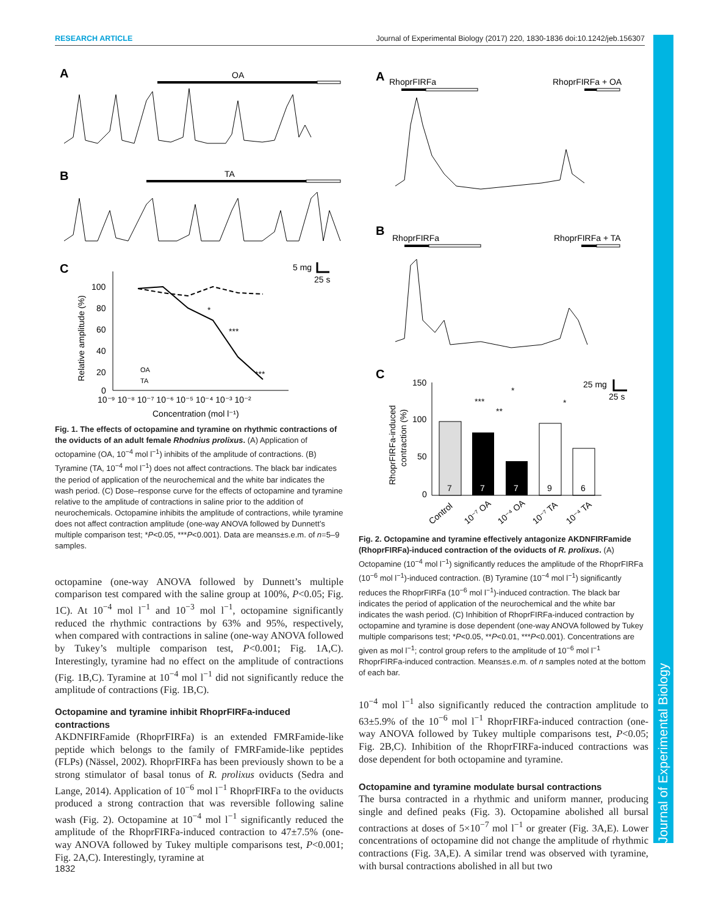RESEARCH ARTICLE Journal of Experimental Biology (2017) 220, 1830-1836 doi:10.1242/jeb.156307
Journal of Experimental Biology
A
OA
B
TA
C
5 mg
25 s
100
80
60
40
20
0
*
***
***
OA
TA
10⁻⁹ 10⁻⁸ 10⁻⁷ 10⁻⁶ 10⁻⁵ 10⁻⁴ 10⁻³ 10⁻²
Concentration (mol l⁻¹)
Relative amplitude (%)
Fig. 1. The effects of octopamine and tyramine on rhythmic contractions of the oviducts of an adult female Rhodnius prolixus. (A) Application of octopamine (OA, 10<sup>−4</sup> mol l<sup>−1</sup>) inhibits of the amplitude of contractions. (B) Tyramine (TA, 10<sup>−4</sup> mol l<sup>−1</sup>) does not affect contractions. The black bar indicates the period of application of the neurochemical and the white bar indicates the wash period. (C) Dose–response curve for the effects of octopamine and tyramine relative to the amplitude of contractions in saline prior to the addition of neurochemicals. Octopamine inhibits the amplitude of contractions, while tyramine does not affect contraction amplitude (one-way ANOVA followed by Dunnett’s multiple comparison test; *P<0.05, ***P<0.001). Data are means±s.e.m. of n=5–9 samples.
octopamine (one-way ANOVA followed by Dunnett’s multiple comparison test compared with the saline group at 100%, P<0.05; Fig. 1C). At 10<sup>−4</sup> mol l<sup>−1</sup> and 10<sup>−3</sup> mol l<sup>−1</sup>, octopamine significantly reduced the rhythmic contractions by 63% and 95%, respectively, when compared with contractions in saline (one-way ANOVA followed by Tukey’s multiple comparison test, P<0.001; Fig. 1A,C). Interestingly, tyramine had no effect on the amplitude of contractions (Fig. 1B,C). Tyramine at 10<sup>−4</sup> mol l<sup>−1</sup> did not significantly reduce the amplitude of contractions (Fig. 1B,C).
Octopamine and tyramine inhibit RhoprFIRFa-induced contractions
AKDNFIRFamide (RhoprFIRFa) is an extended FMRFamide-like peptide which belongs to the family of FMRFamide-like peptides (FLPs) (Nässel, 2002). RhoprFIRFa has been previously shown to be a strong stimulator of basal tonus of R. prolixus oviducts (Sedra and Lange, 2014). Application of 10<sup>−6</sup> mol l<sup>−1</sup> RhoprFIRFa to the oviducts produced a strong contraction that was reversible following saline wash (Fig. 2). Octopamine at 10<sup>−4</sup> mol l<sup>−1</sup> significantly reduced the amplitude of the RhoprFIRFa-induced contraction to 47±7.5% (one-way ANOVA followed by Tukey multiple comparisons test, P<0.001; Fig. 2A,C). Interestingly, tyramine at
A
RhoprFIRFa
RhoprFIRFa + OA
B
RhoprFIRFa
RhoprFIRFa + TA
C
25 mg
25 s
150
100
50
0
7
7
7
9
6
*
***
**
*
Control
10⁻⁷ OA
10⁻⁴ OA
10⁻⁷ TA
10⁻⁴ TA
RhoprFIRFa-induced
contraction (%)
Fig. 2. Octopamine and tyramine effectively antagonize AKDNFIRFamide (RhoprFIRFa)-induced contraction of the oviducts of R. prolixus. (A) Octopamine (10<sup>−4</sup> mol l<sup>−1</sup>) significantly reduces the amplitude of the RhoprFIRFa (10<sup>−6</sup> mol l<sup>−1</sup>)-induced contraction. (B) Tyramine (10<sup>−4</sup> mol l<sup>−1</sup>) significantly reduces the RhoprFIRFa (10<sup>−6</sup> mol l<sup>−1</sup>)-induced contraction. The black bar indicates the period of application of the neurochemical and the white bar indicates the wash period. (C) Inhibition of RhoprFIRFa-induced contraction by octopamine and tyramine is dose dependent (one-way ANOVA followed by Tukey multiple comparisons test; *P<0.05, **P<0.01, ***P<0.001). Concentrations are given as mol l<sup>−1</sup>; control group refers to the amplitude of 10<sup>−6</sup> mol l<sup>−1</sup> RhoprFIRFa-induced contraction. Means±s.e.m. of n samples noted at the bottom of each bar.
10<sup>−4</sup> mol l<sup>−1</sup> also significantly reduced the contraction amplitude to 63±5.9% of the 10<sup>−6</sup> mol l<sup>−1</sup> RhoprFIRFa-induced contraction (one-way ANOVA followed by Tukey multiple comparisons test, P<0.05; Fig. 2B,C). Inhibition of the RhoprFIRFa-induced contractions was dose dependent for both octopamine and tyramine.
Octopamine and tyramine modulate bursal contractions
The bursa contracted in a rhythmic and uniform manner, producing single and defined peaks (Fig. 3). Octopamine abolished all bursal contractions at doses of 5×10<sup>−7</sup> mol l<sup>−1</sup> or greater (Fig. 3A,E). Lower concentrations of octopamine did not change the amplitude of rhythmic contractions (Fig. 3A,E). A similar trend was observed with tyramine, with bursal contractions abolished in all but two
1832